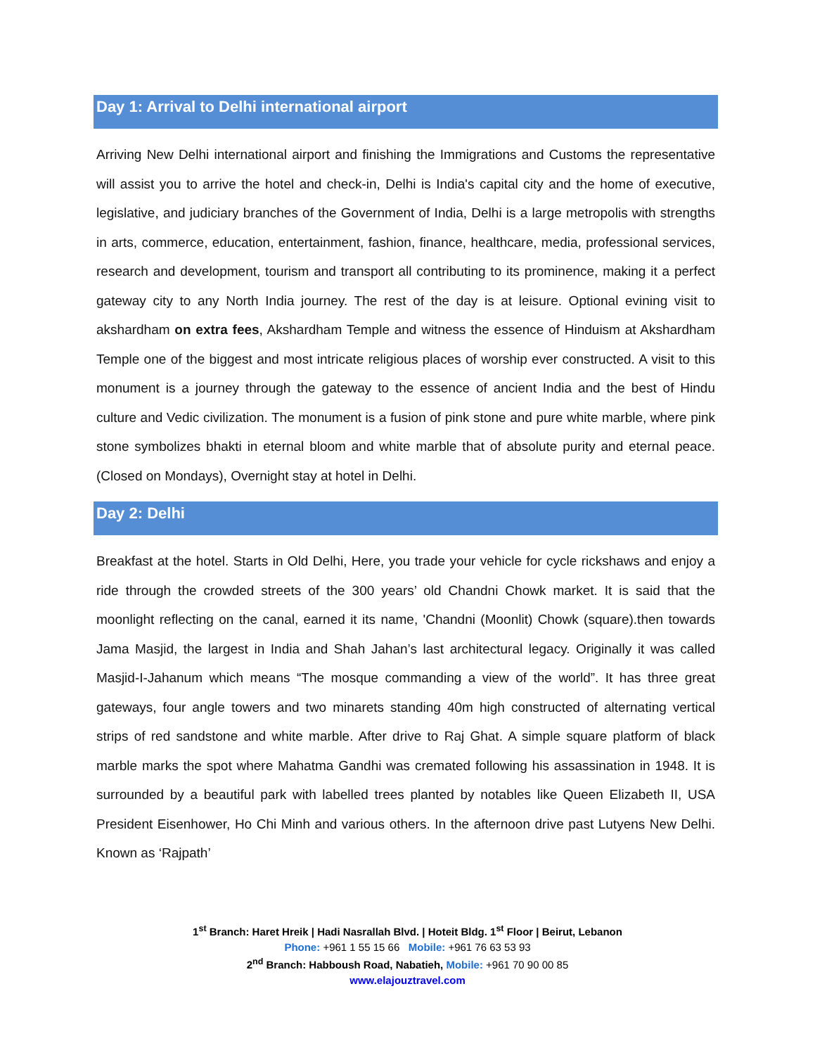Day 1: Arrival to Delhi international airport
Arriving New Delhi international airport and finishing the Immigrations and Customs the representative will assist you to arrive the hotel and check-in, Delhi is India's capital city and the home of executive, legislative, and judiciary branches of the Government of India, Delhi is a large metropolis with strengths in arts, commerce, education, entertainment, fashion, finance, healthcare, media, professional services, research and development, tourism and transport all contributing to its prominence, making it a perfect gateway city to any North India journey. The rest of the day is at leisure. Optional evining visit to akshardham on extra fees, Akshardham Temple and witness the essence of Hinduism at Akshardham Temple one of the biggest and most intricate religious places of worship ever constructed. A visit to this monument is a journey through the gateway to the essence of ancient India and the best of Hindu culture and Vedic civilization. The monument is a fusion of pink stone and pure white marble, where pink stone symbolizes bhakti in eternal bloom and white marble that of absolute purity and eternal peace. (Closed on Mondays), Overnight stay at hotel in Delhi.
Day 2: Delhi
Breakfast at the hotel. Starts in Old Delhi, Here, you trade your vehicle for cycle rickshaws and enjoy a ride through the crowded streets of the 300 years’ old Chandni Chowk market. It is said that the moonlight reflecting on the canal, earned it its name, 'Chandni (Moonlit) Chowk (square).then towards Jama Masjid, the largest in India and Shah Jahan’s last architectural legacy. Originally it was called Masjid-I-Jahanum which means “The mosque commanding a view of the world”. It has three great gateways, four angle towers and two minarets standing 40m high constructed of alternating vertical strips of red sandstone and white marble. After drive to Raj Ghat. A simple square platform of black marble marks the spot where Mahatma Gandhi was cremated following his assassination in 1948. It is surrounded by a beautiful park with labelled trees planted by notables like Queen Elizabeth II, USA President Eisenhower, Ho Chi Minh and various others. In the afternoon drive past Lutyens New Delhi. Known as ‘Rajpath’
1<sup>st</sup> Branch: Haret Hreik | Hadi Nasrallah Blvd. | Hoteit Bldg. 1<sup>st</sup> Floor | Beirut, Lebanon
Phone: +961 1 55 15 66 Mobile: +961 76 63 53 93
2<sup>nd</sup> Branch: Habboush Road, Nabatieh, Mobile: +961 70 90 00 85
www.elajouztravel.com